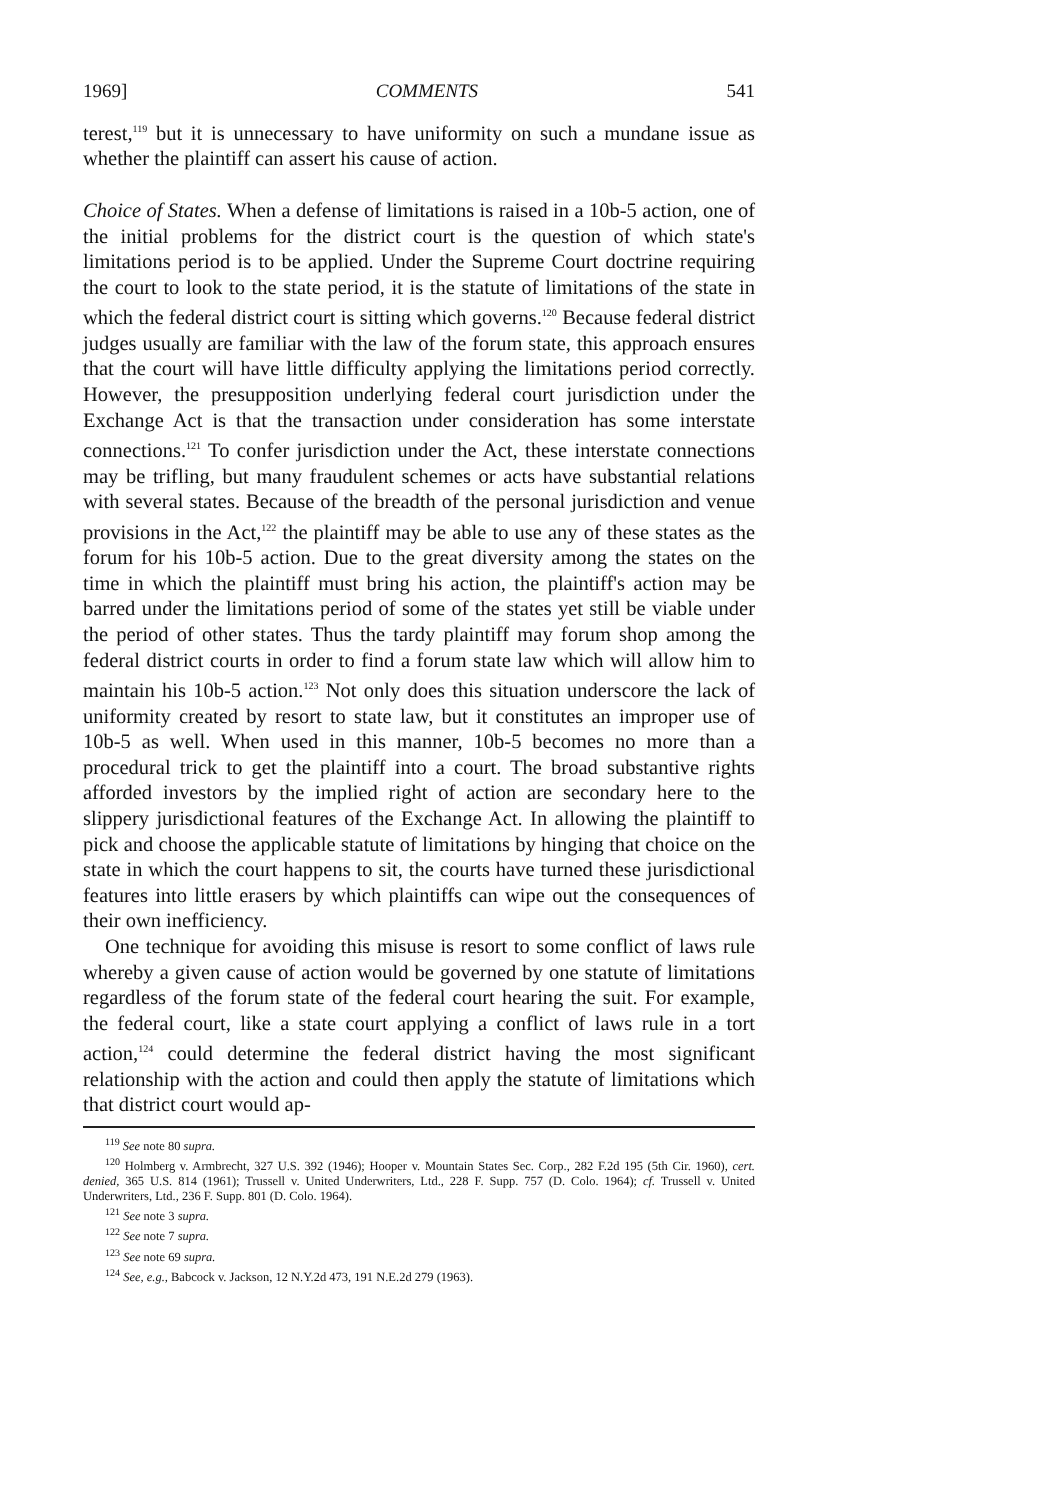1969] COMMENTS 541
terest,<sup>119</sup> but it is unnecessary to have uniformity on such a mundane issue as whether the plaintiff can assert his cause of action.
Choice of States. When a defense of limitations is raised in a 10b-5 action, one of the initial problems for the district court is the question of which state's limitations period is to be applied. Under the Supreme Court doctrine requiring the court to look to the state period, it is the statute of limitations of the state in which the federal district court is sitting which governs.<sup>120</sup> Because federal district judges usually are familiar with the law of the forum state, this approach ensures that the court will have little difficulty applying the limitations period correctly. However, the presupposition underlying federal court jurisdiction under the Exchange Act is that the transaction under consideration has some interstate connections.<sup>121</sup> To confer jurisdiction under the Act, these interstate connections may be trifling, but many fraudulent schemes or acts have substantial relations with several states. Because of the breadth of the personal jurisdiction and venue provisions in the Act,<sup>122</sup> the plaintiff may be able to use any of these states as the forum for his 10b-5 action. Due to the great diversity among the states on the time in which the plaintiff must bring his action, the plaintiff's action may be barred under the limitations period of some of the states yet still be viable under the period of other states. Thus the tardy plaintiff may forum shop among the federal district courts in order to find a forum state law which will allow him to maintain his 10b-5 action.<sup>123</sup> Not only does this situation underscore the lack of uniformity created by resort to state law, but it constitutes an improper use of 10b-5 as well. When used in this manner, 10b-5 becomes no more than a procedural trick to get the plaintiff into a court. The broad substantive rights afforded investors by the implied right of action are secondary here to the slippery jurisdictional features of the Exchange Act. In allowing the plaintiff to pick and choose the applicable statute of limitations by hinging that choice on the state in which the court happens to sit, the courts have turned these jurisdictional features into little erasers by which plaintiffs can wipe out the consequences of their own inefficiency.
One technique for avoiding this misuse is resort to some conflict of laws rule whereby a given cause of action would be governed by one statute of limitations regardless of the forum state of the federal court hearing the suit. For example, the federal court, like a state court applying a conflict of laws rule in a tort action,<sup>124</sup> could determine the federal district having the most significant relationship with the action and could then apply the statute of limitations which that district court would ap-
<sup>119</sup> See note 80 supra.
<sup>120</sup> Holmberg v. Armbrecht, 327 U.S. 392 (1946); Hooper v. Mountain States Sec. Corp., 282 F.2d 195 (5th Cir. 1960), cert. denied, 365 U.S. 814 (1961); Trussell v. United Underwriters, Ltd., 228 F. Supp. 757 (D. Colo. 1964); cf. Trussell v. United Underwriters, Ltd., 236 F. Supp. 801 (D. Colo. 1964).
<sup>121</sup> See note 3 supra.
<sup>122</sup> See note 7 supra.
<sup>123</sup> See note 69 supra.
<sup>124</sup> See, e.g., Babcock v. Jackson, 12 N.Y.2d 473, 191 N.E.2d 279 (1963).